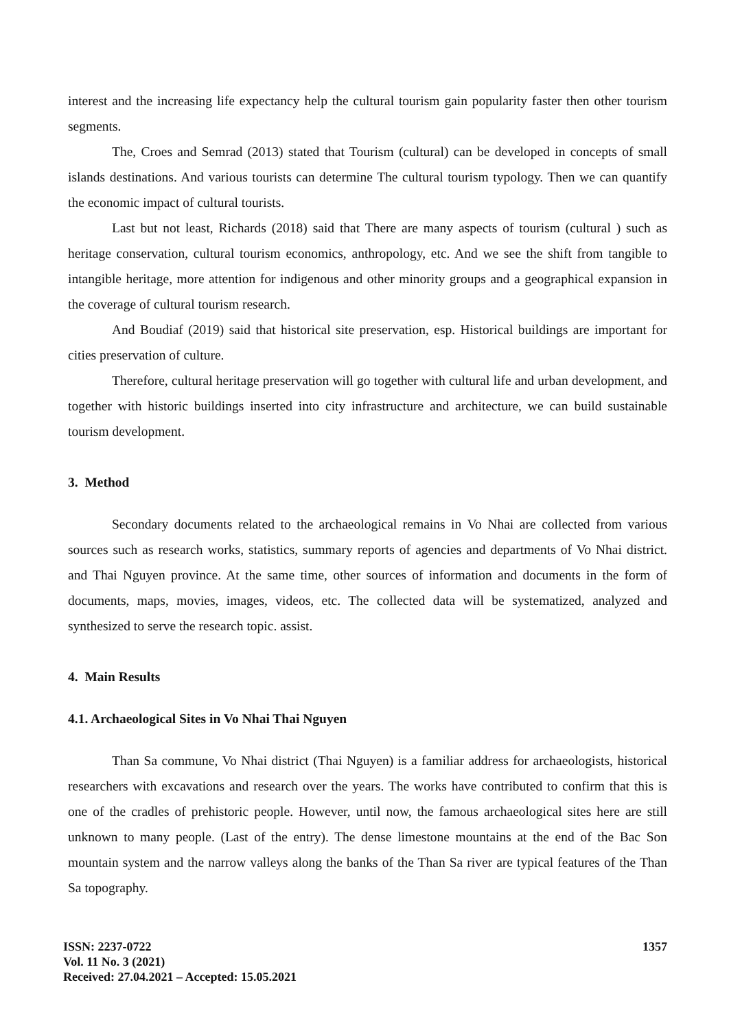interest and the increasing life expectancy help the cultural tourism gain popularity faster then other tourism segments.
The, Croes and Semrad (2013) stated that Tourism (cultural) can be developed in concepts of small islands destinations. And various tourists can determine The cultural tourism typology. Then we can quantify the economic impact of cultural tourists.
Last but not least, Richards (2018) said that There are many aspects of tourism (cultural ) such as heritage conservation, cultural tourism economics, anthropology, etc. And we see the shift from tangible to intangible heritage, more attention for indigenous and other minority groups and a geographical expansion in the coverage of cultural tourism research.
And Boudiaf (2019) said that historical site preservation, esp. Historical buildings are important for cities preservation of culture.
Therefore, cultural heritage preservation will go together with cultural life and urban development, and together with historic buildings inserted into city infrastructure and architecture, we can build sustainable tourism development.
3. Method
Secondary documents related to the archaeological remains in Vo Nhai are collected from various sources such as research works, statistics, summary reports of agencies and departments of Vo Nhai district. and Thai Nguyen province. At the same time, other sources of information and documents in the form of documents, maps, movies, images, videos, etc. The collected data will be systematized, analyzed and synthesized to serve the research topic. assist.
4. Main Results
4.1. Archaeological Sites in Vo Nhai Thai Nguyen
Than Sa commune, Vo Nhai district (Thai Nguyen) is a familiar address for archaeologists, historical researchers with excavations and research over the years. The works have contributed to confirm that this is one of the cradles of prehistoric people. However, until now, the famous archaeological sites here are still unknown to many people. (Last of the entry). The dense limestone mountains at the end of the Bac Son mountain system and the narrow valleys along the banks of the Than Sa river are typical features of the Than Sa topography.
ISSN: 2237-0722
Vol. 11 No. 3 (2021)
Received: 27.04.2021 – Accepted: 15.05.2021
1357